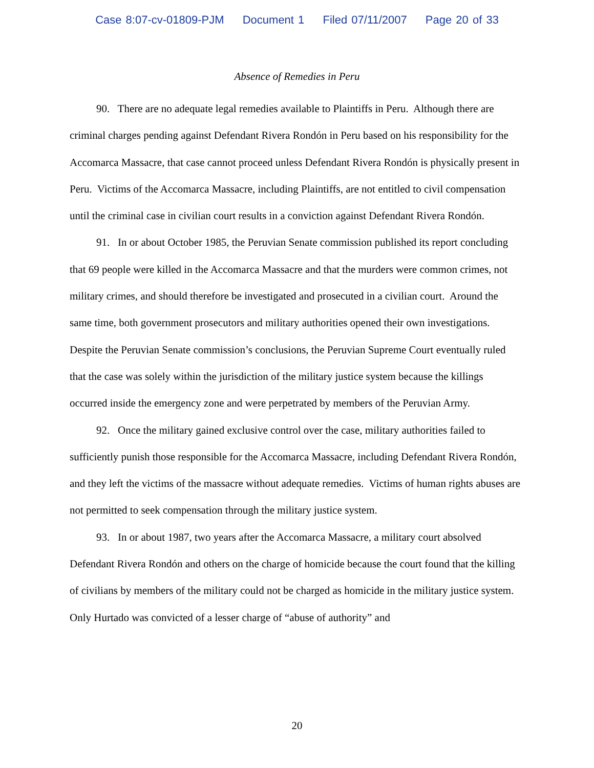Case 8:07-cv-01809-PJM Document 1 Filed 07/11/2007 Page 20 of 33
Absence of Remedies in Peru
90. There are no adequate legal remedies available to Plaintiffs in Peru. Although there are criminal charges pending against Defendant Rivera Rondón in Peru based on his responsibility for the Accomarca Massacre, that case cannot proceed unless Defendant Rivera Rondón is physically present in Peru. Victims of the Accomarca Massacre, including Plaintiffs, are not entitled to civil compensation until the criminal case in civilian court results in a conviction against Defendant Rivera Rondón.
91. In or about October 1985, the Peruvian Senate commission published its report concluding that 69 people were killed in the Accomarca Massacre and that the murders were common crimes, not military crimes, and should therefore be investigated and prosecuted in a civilian court. Around the same time, both government prosecutors and military authorities opened their own investigations. Despite the Peruvian Senate commission’s conclusions, the Peruvian Supreme Court eventually ruled that the case was solely within the jurisdiction of the military justice system because the killings occurred inside the emergency zone and were perpetrated by members of the Peruvian Army.
92. Once the military gained exclusive control over the case, military authorities failed to sufficiently punish those responsible for the Accomarca Massacre, including Defendant Rivera Rondón, and they left the victims of the massacre without adequate remedies. Victims of human rights abuses are not permitted to seek compensation through the military justice system.
93. In or about 1987, two years after the Accomarca Massacre, a military court absolved Defendant Rivera Rondón and others on the charge of homicide because the court found that the killing of civilians by members of the military could not be charged as homicide in the military justice system. Only Hurtado was convicted of a lesser charge of “abuse of authority” and
20